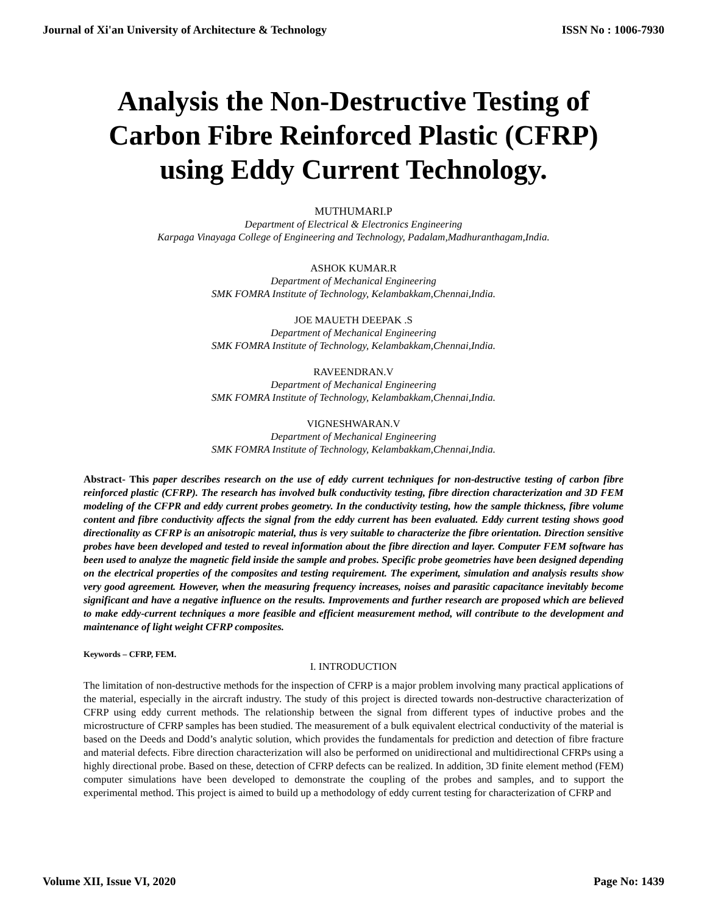Journal of Xi'an University of Architecture & Technology ISSN No : 1006-7930
Analysis the Non-Destructive Testing of Carbon Fibre Reinforced Plastic (CFRP) using Eddy Current Technology.
MUTHUMARI.P
Department of Electrical & Electronics Engineering
Karpaga Vinayaga College of Engineering and Technology, Padalam,Madhuranthagam,India.
ASHOK KUMAR.R
Department of Mechanical Engineering
SMK FOMRA Institute of Technology, Kelambakkam,Chennai,India.
JOE MAUETH DEEPAK .S
Department of Mechanical Engineering
SMK FOMRA Institute of Technology, Kelambakkam,Chennai,India.
RAVEENDRAN.V
Department of Mechanical Engineering
SMK FOMRA Institute of Technology, Kelambakkam,Chennai,India.
VIGNESHWARAN.V
Department of Mechanical Engineering
SMK FOMRA Institute of Technology, Kelambakkam,Chennai,India.
Abstract- This paper describes research on the use of eddy current techniques for non-destructive testing of carbon fibre reinforced plastic (CFRP). The research has involved bulk conductivity testing, fibre direction characterization and 3D FEM modeling of the CFPR and eddy current probes geometry. In the conductivity testing, how the sample thickness, fibre volume content and fibre conductivity affects the signal from the eddy current has been evaluated. Eddy current testing shows good directionality as CFRP is an anisotropic material, thus is very suitable to characterize the fibre orientation. Direction sensitive probes have been developed and tested to reveal information about the fibre direction and layer. Computer FEM software has been used to analyze the magnetic field inside the sample and probes. Specific probe geometries have been designed depending on the electrical properties of the composites and testing requirement. The experiment, simulation and analysis results show very good agreement. However, when the measuring frequency increases, noises and parasitic capacitance inevitably become significant and have a negative influence on the results. Improvements and further research are proposed which are believed to make eddy-current techniques a more feasible and efficient measurement method, will contribute to the development and maintenance of light weight CFRP composites.
Keywords – CFRP, FEM.
I. INTRODUCTION
The limitation of non-destructive methods for the inspection of CFRP is a major problem involving many practical applications of the material, especially in the aircraft industry. The study of this project is directed towards non-destructive characterization of CFRP using eddy current methods. The relationship between the signal from different types of inductive probes and the microstructure of CFRP samples has been studied. The measurement of a bulk equivalent electrical conductivity of the material is based on the Deeds and Dodd’s analytic solution, which provides the fundamentals for prediction and detection of fibre fracture and material defects. Fibre direction characterization will also be performed on unidirectional and multidirectional CFRPs using a highly directional probe. Based on these, detection of CFRP defects can be realized. In addition, 3D finite element method (FEM) computer simulations have been developed to demonstrate the coupling of the probes and samples, and to support the experimental method. This project is aimed to build up a methodology of eddy current testing for characterization of CFRP and
Volume XII, Issue VI, 2020 Page No: 1439